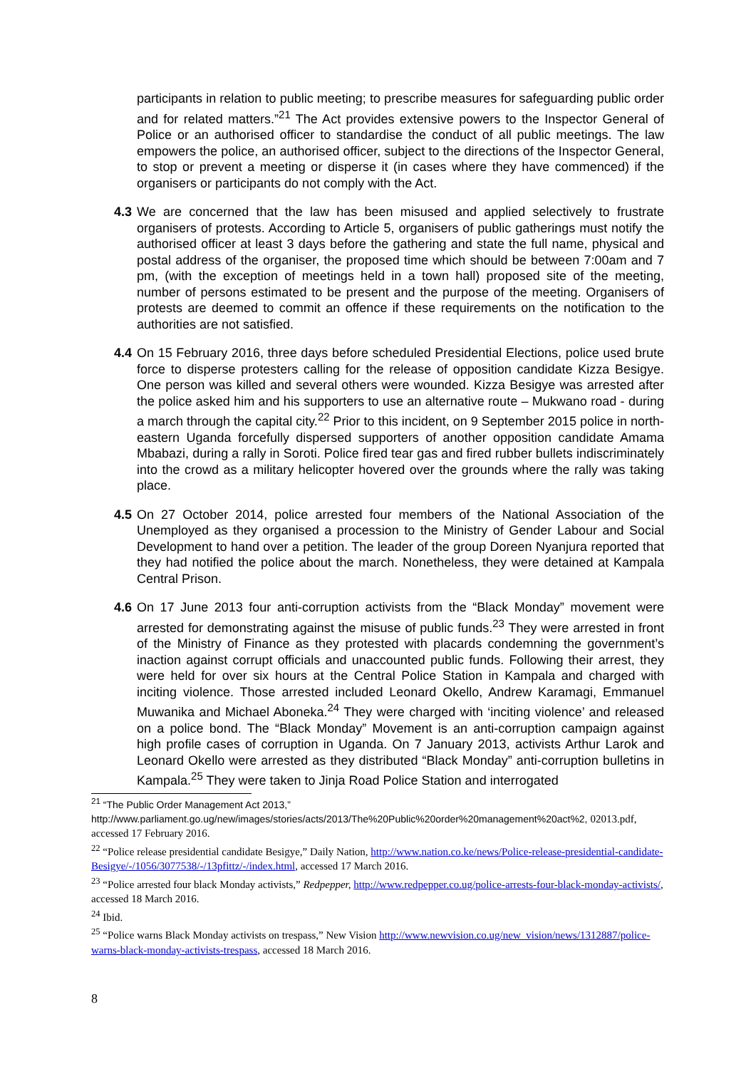participants in relation to public meeting; to prescribe measures for safeguarding public order and for related matters.”<sup>21</sup> The Act provides extensive powers to the Inspector General of Police or an authorised officer to standardise the conduct of all public meetings. The law empowers the police, an authorised officer, subject to the directions of the Inspector General, to stop or prevent a meeting or disperse it (in cases where they have commenced) if the organisers or participants do not comply with the Act.
4.3 We are concerned that the law has been misused and applied selectively to frustrate organisers of protests. According to Article 5, organisers of public gatherings must notify the authorised officer at least 3 days before the gathering and state the full name, physical and postal address of the organiser, the proposed time which should be between 7:00am and 7 pm, (with the exception of meetings held in a town hall) proposed site of the meeting, number of persons estimated to be present and the purpose of the meeting. Organisers of protests are deemed to commit an offence if these requirements on the notification to the authorities are not satisfied.
4.4 On 15 February 2016, three days before scheduled Presidential Elections, police used brute force to disperse protesters calling for the release of opposition candidate Kizza Besigye. One person was killed and several others were wounded. Kizza Besigye was arrested after the police asked him and his supporters to use an alternative route – Mukwano road - during a march through the capital city.<sup>22</sup> Prior to this incident, on 9 September 2015 police in north-eastern Uganda forcefully dispersed supporters of another opposition candidate Amama Mbabazi, during a rally in Soroti. Police fired tear gas and fired rubber bullets indiscriminately into the crowd as a military helicopter hovered over the grounds where the rally was taking place.
4.5 On 27 October 2014, police arrested four members of the National Association of the Unemployed as they organised a procession to the Ministry of Gender Labour and Social Development to hand over a petition. The leader of the group Doreen Nyanjura reported that they had notified the police about the march. Nonetheless, they were detained at Kampala Central Prison.
4.6 On 17 June 2013 four anti-corruption activists from the “Black Monday” movement were arrested for demonstrating against the misuse of public funds.<sup>23</sup> They were arrested in front of the Ministry of Finance as they protested with placards condemning the government’s inaction against corrupt officials and unaccounted public funds. Following their arrest, they were held for over six hours at the Central Police Station in Kampala and charged with inciting violence. Those arrested included Leonard Okello, Andrew Karamagi, Emmanuel Muwanika and Michael Aboneka.<sup>24</sup> They were charged with ‘inciting violence’ and released on a police bond. The “Black Monday” Movement is an anti-corruption campaign against high profile cases of corruption in Uganda. On 7 January 2013, activists Arthur Larok and Leonard Okello were arrested as they distributed “Black Monday” anti-corruption bulletins in Kampala.<sup>25</sup> They were taken to Jinja Road Police Station and interrogated
<sup>21</sup> “The Public Order Management Act 2013,”
http://www.parliament.go.ug/new/images/stories/acts/2013/The%20Public%20order%20management%20act%2, 02013.pdf, accessed 17 February 2016.
<sup>22</sup> “Police release presidential candidate Besigye,” Daily Nation, http://www.nation.co.ke/news/Police-release-presidential-candidate-Besigye/-/1056/3077538/-/13pfittz/-/index.html, accessed 17 March 2016.
<sup>23</sup> “Police arrested four black Monday activists,” Redpepper, http://www.redpepper.co.ug/police-arrests-four-black-monday-activists/, accessed 18 March 2016.
<sup>24</sup> Ibid.
<sup>25</sup> “Police warns Black Monday activists on trespass,” New Vision http://www.newvision.co.ug/new_vision/news/1312887/police-warns-black-monday-activists-trespass, accessed 18 March 2016.
8